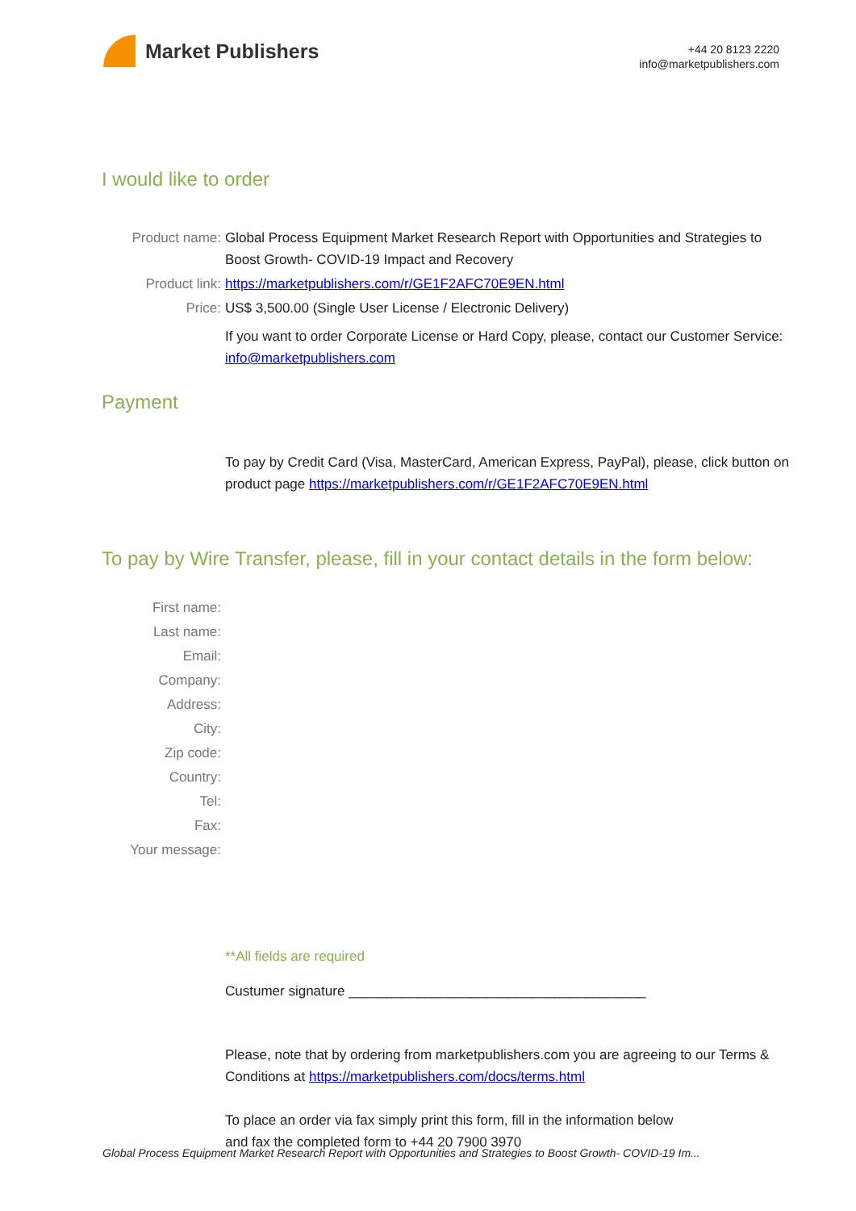Market Publishers
+44 20 8123 2220
info@marketpublishers.com
I would like to order
Product name: Global Process Equipment Market Research Report with Opportunities and Strategies to Boost Growth- COVID-19 Impact and Recovery
Product link: https://marketpublishers.com/r/GE1F2AFC70E9EN.html
Price: US$ 3,500.00 (Single User License / Electronic Delivery)
If you want to order Corporate License or Hard Copy, please, contact our Customer Service:
info@marketpublishers.com
Payment
To pay by Credit Card (Visa, MasterCard, American Express, PayPal), please, click button on product page https://marketpublishers.com/r/GE1F2AFC70E9EN.html
To pay by Wire Transfer, please, fill in your contact details in the form below:
First name:
Last name:
Email:
Company:
Address:
City:
Zip code:
Country:
Tel:
Fax:
Your message:
**All fields are required
Custumer signature _______________________________________
Please, note that by ordering from marketpublishers.com you are agreeing to our Terms & Conditions at https://marketpublishers.com/docs/terms.html
To place an order via fax simply print this form, fill in the information below
and fax the completed form to +44 20 7900 3970
Global Process Equipment Market Research Report with Opportunities and Strategies to Boost Growth- COVID-19 Im...